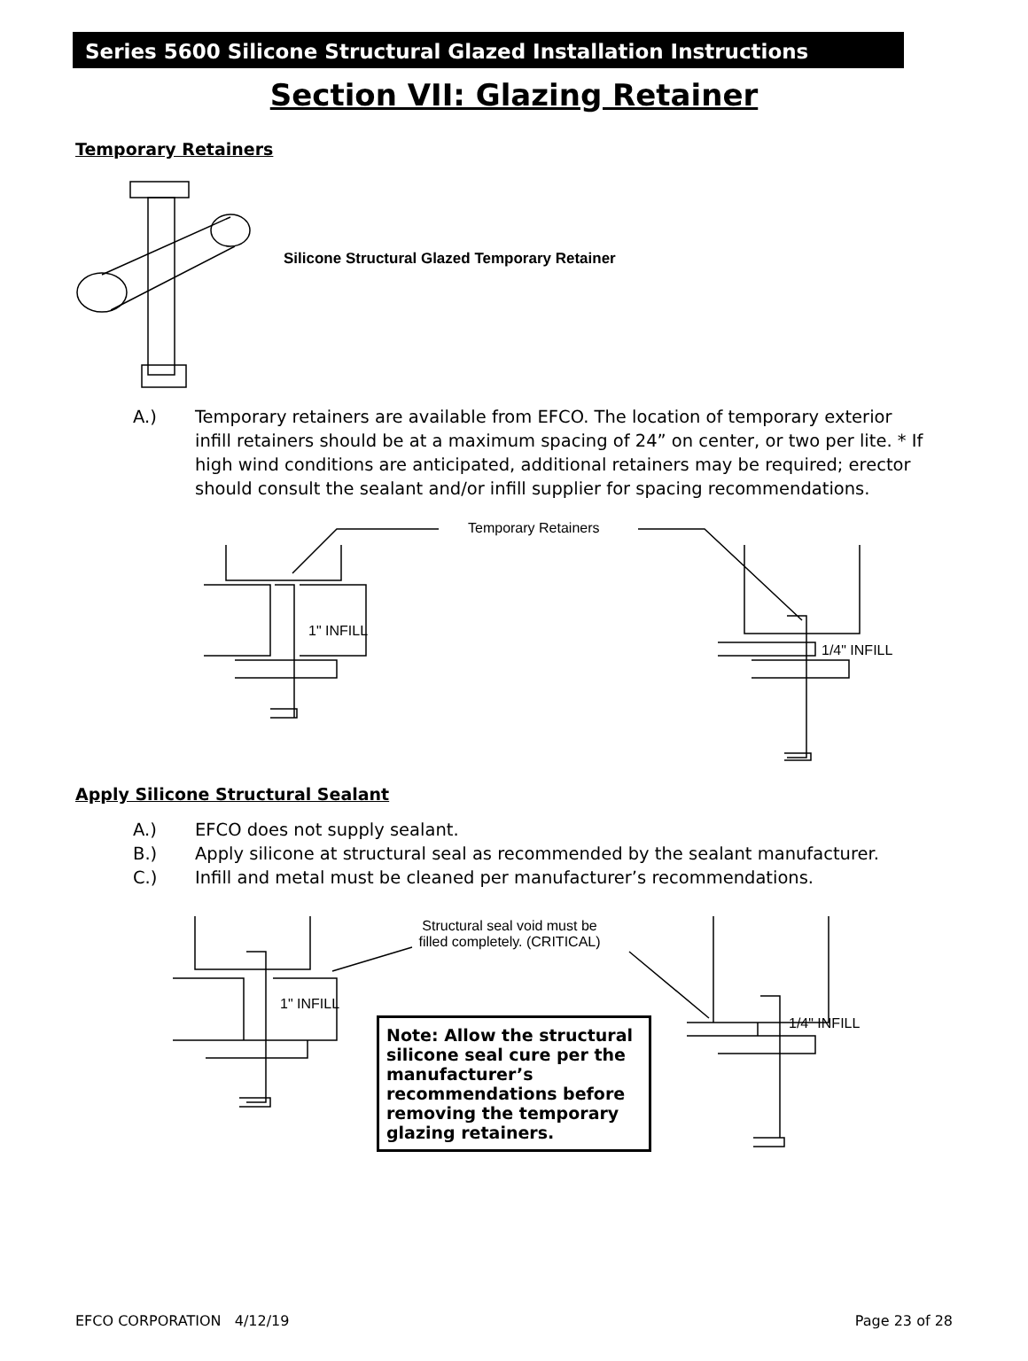Series 5600 Silicone Structural Glazed Installation Instructions
Section VII: Glazing Retainer
Temporary Retainers
Silicone Structural Glazed Temporary Retainer
A.) Temporary retainers are available from EFCO. The location of temporary exterior infill retainers should be at a maximum spacing of 24” on center, or two per lite. * If high wind conditions are anticipated, additional retainers may be required; erector should consult the sealant and/or infill supplier for spacing recommendations.
Temporary Retainers
1" INFILL
1/4" INFILL
Apply Silicone Structural Sealant
A.) EFCO does not supply sealant.
B.) Apply silicone at structural seal as recommended by the sealant manufacturer.
C.) Infill and metal must be cleaned per manufacturer’s recommendations.
Structural seal void must be filled completely. (CRITICAL)
1" INFILL
1/4" INFILL
Note: Allow the structural silicone seal cure per the manufacturer’s recommendations before removing the temporary glazing retainers.
EFCO CORPORATION 4/12/19 Page 23 of 28